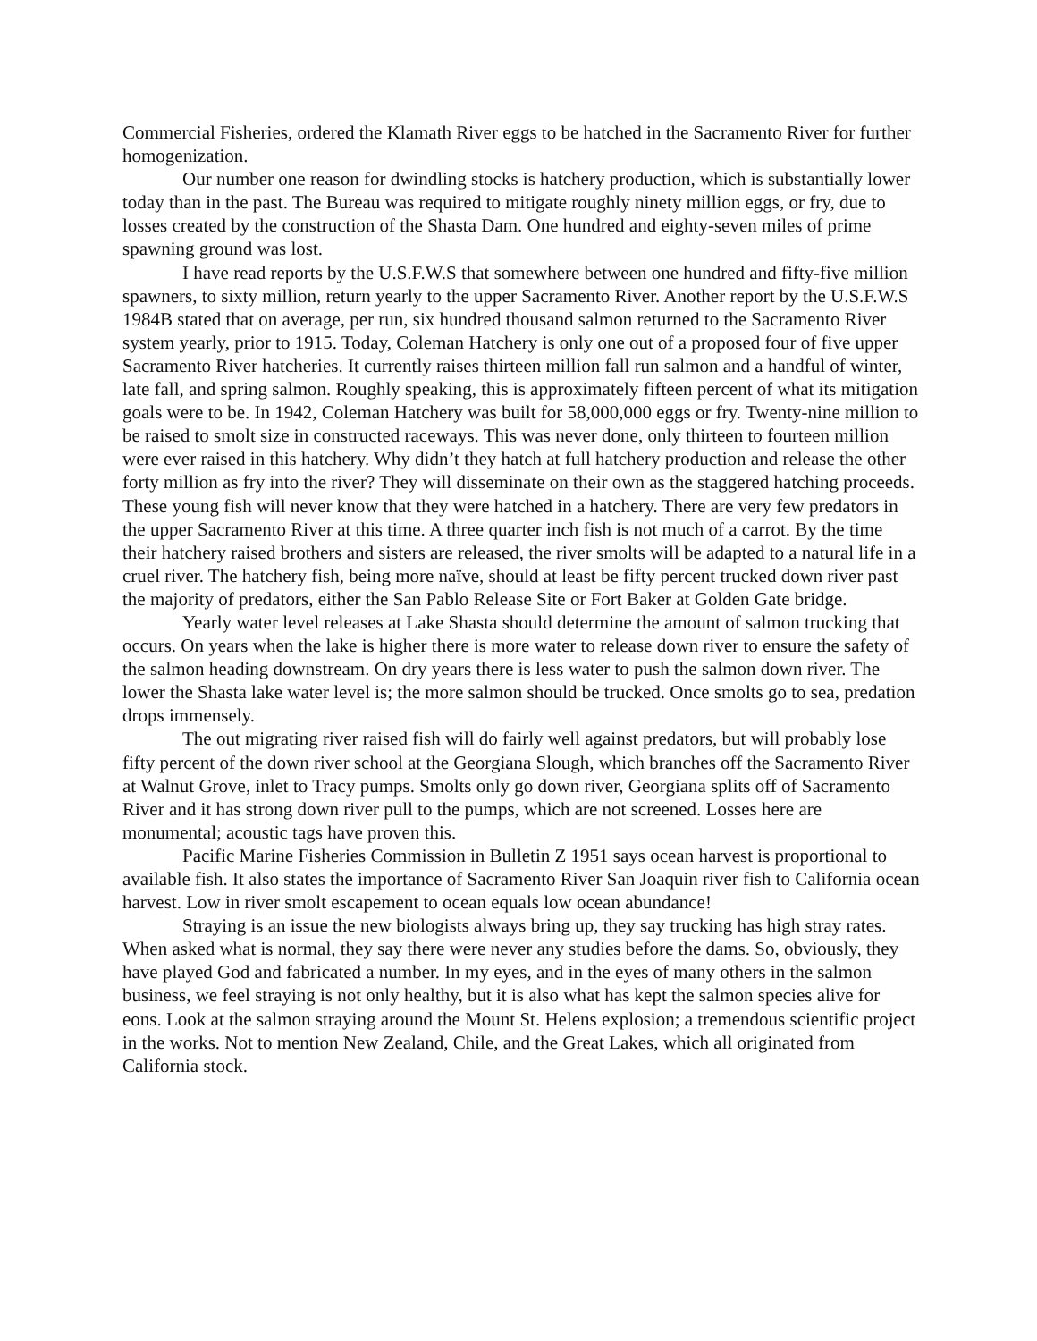Commercial Fisheries, ordered the Klamath River eggs to be hatched in the Sacramento River for further homogenization.
Our number one reason for dwindling stocks is hatchery production, which is substantially lower today than in the past. The Bureau was required to mitigate roughly ninety million eggs, or fry, due to losses created by the construction of the Shasta Dam. One hundred and eighty-seven miles of prime spawning ground was lost.
I have read reports by the U.S.F.W.S that somewhere between one hundred and fifty-five million spawners, to sixty million, return yearly to the upper Sacramento River. Another report by the U.S.F.W.S 1984B stated that on average, per run, six hundred thousand salmon returned to the Sacramento River system yearly, prior to 1915. Today, Coleman Hatchery is only one out of a proposed four of five upper Sacramento River hatcheries. It currently raises thirteen million fall run salmon and a handful of winter, late fall, and spring salmon. Roughly speaking, this is approximately fifteen percent of what its mitigation goals were to be. In 1942, Coleman Hatchery was built for 58,000,000 eggs or fry. Twenty-nine million to be raised to smolt size in constructed raceways. This was never done, only thirteen to fourteen million were ever raised in this hatchery. Why didn’t they hatch at full hatchery production and release the other forty million as fry into the river? They will disseminate on their own as the staggered hatching proceeds. These young fish will never know that they were hatched in a hatchery. There are very few predators in the upper Sacramento River at this time. A three quarter inch fish is not much of a carrot. By the time their hatchery raised brothers and sisters are released, the river smolts will be adapted to a natural life in a cruel river. The hatchery fish, being more naïve, should at least be fifty percent trucked down river past the majority of predators, either the San Pablo Release Site or Fort Baker at Golden Gate bridge.
Yearly water level releases at Lake Shasta should determine the amount of salmon trucking that occurs. On years when the lake is higher there is more water to release down river to ensure the safety of the salmon heading downstream. On dry years there is less water to push the salmon down river. The lower the Shasta lake water level is; the more salmon should be trucked. Once smolts go to sea, predation drops immensely.
The out migrating river raised fish will do fairly well against predators, but will probably lose fifty percent of the down river school at the Georgiana Slough, which branches off the Sacramento River at Walnut Grove, inlet to Tracy pumps. Smolts only go down river, Georgiana splits off of Sacramento River and it has strong down river pull to the pumps, which are not screened. Losses here are monumental; acoustic tags have proven this.
Pacific Marine Fisheries Commission in Bulletin Z 1951 says ocean harvest is proportional to available fish. It also states the importance of Sacramento River San Joaquin river fish to California ocean harvest. Low in river smolt escapement to ocean equals low ocean abundance!
Straying is an issue the new biologists always bring up, they say trucking has high stray rates. When asked what is normal, they say there were never any studies before the dams. So, obviously, they have played God and fabricated a number. In my eyes, and in the eyes of many others in the salmon business, we feel straying is not only healthy, but it is also what has kept the salmon species alive for eons. Look at the salmon straying around the Mount St. Helens explosion; a tremendous scientific project in the works. Not to mention New Zealand, Chile, and the Great Lakes, which all originated from California stock.